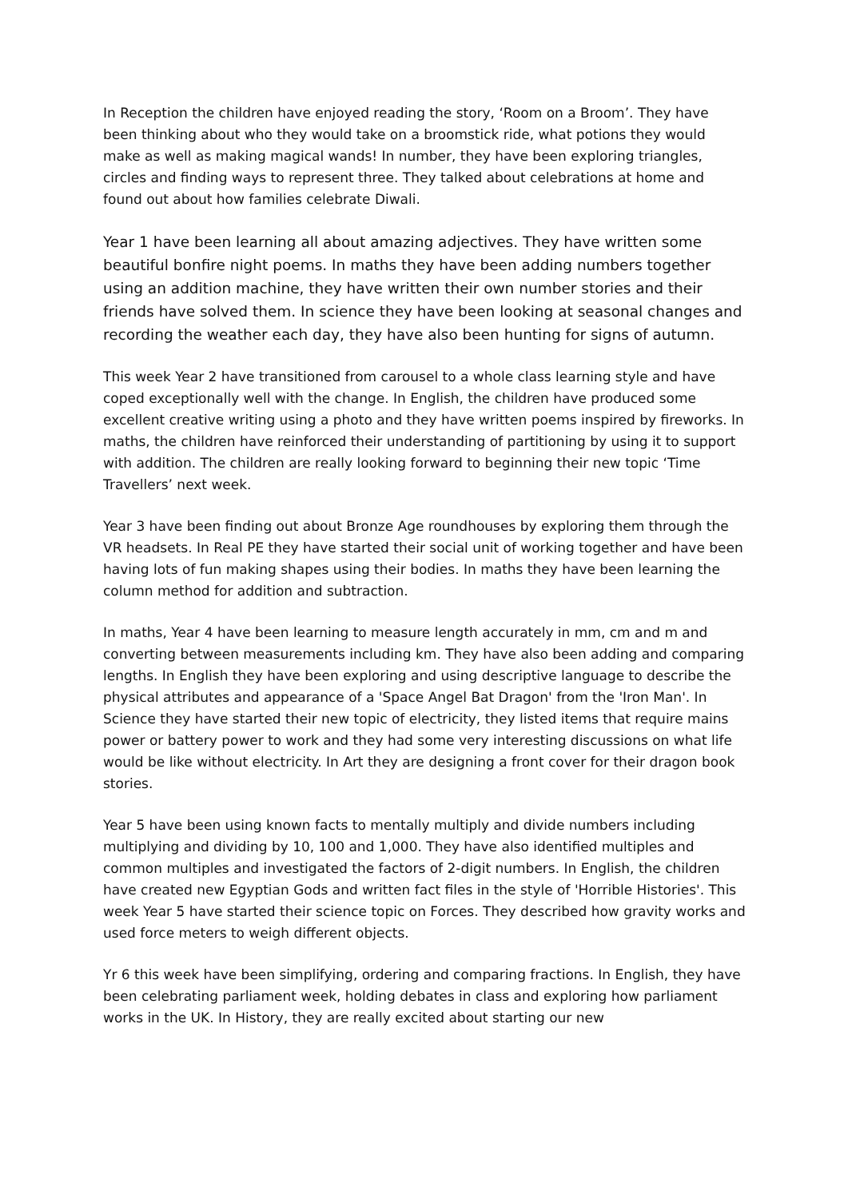In Reception the children have enjoyed reading the story, ‘Room on a Broom’. They have been thinking about who they would take on a broomstick ride, what potions they would make as well as making magical wands! In number, they have been exploring triangles, circles and finding ways to represent three. They talked about celebrations at home and found out about how families celebrate Diwali.
Year 1 have been learning all about amazing adjectives. They have written some beautiful bonfire night poems. In maths they have been adding numbers together using an addition machine, they have written their own number stories and their friends have solved them. In science they have been looking at seasonal changes and recording the weather each day, they have also been hunting for signs of autumn.
This week Year 2 have transitioned from carousel to a whole class learning style and have coped exceptionally well with the change. In English, the children have produced some excellent creative writing using a photo and they have written poems inspired by fireworks. In maths, the children have reinforced their understanding of partitioning by using it to support with addition. The children are really looking forward to beginning their new topic ‘Time Travellers’ next week.
Year 3 have been finding out about Bronze Age roundhouses by exploring them through the VR headsets. In Real PE they have started their social unit of working together and have been having lots of fun making shapes using their bodies. In maths they have been learning the column method for addition and subtraction.
In maths, Year 4 have been learning to measure length accurately in mm, cm and m and converting between measurements including km. They have also been adding and comparing lengths. In English they have been exploring and using descriptive language to describe the physical attributes and appearance of a 'Space Angel Bat Dragon' from the 'Iron Man'. In Science they have started their new topic of electricity, they listed items that require mains power or battery power to work and they had some very interesting discussions on what life would be like without electricity. In Art they are designing a front cover for their dragon book stories.
Year 5 have been using known facts to mentally multiply and divide numbers including multiplying and dividing by 10, 100 and 1,000. They have also identified multiples and common multiples and investigated the factors of 2-digit numbers. In English, the children have created new Egyptian Gods and written fact files in the style of 'Horrible Histories'. This week Year 5 have started their science topic on Forces. They described how gravity works and used force meters to weigh different objects.
Yr 6 this week have been simplifying, ordering and comparing fractions. In English, they have been celebrating parliament week, holding debates in class and exploring how parliament works in the UK. In History, they are really excited about starting our new